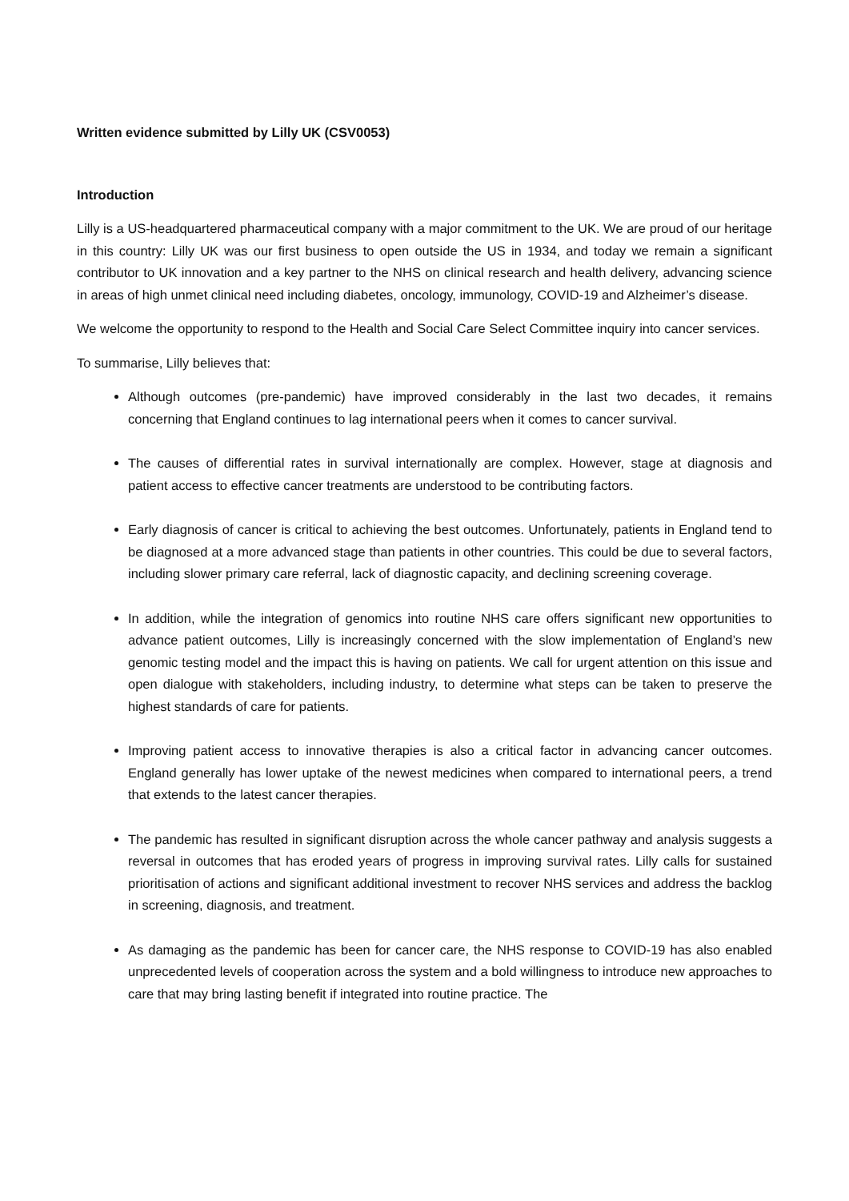Written evidence submitted by Lilly UK (CSV0053)
Introduction
Lilly is a US-headquartered pharmaceutical company with a major commitment to the UK. We are proud of our heritage in this country: Lilly UK was our first business to open outside the US in 1934, and today we remain a significant contributor to UK innovation and a key partner to the NHS on clinical research and health delivery, advancing science in areas of high unmet clinical need including diabetes, oncology, immunology, COVID-19 and Alzheimer’s disease.
We welcome the opportunity to respond to the Health and Social Care Select Committee inquiry into cancer services.
To summarise, Lilly believes that:
Although outcomes (pre-pandemic) have improved considerably in the last two decades, it remains concerning that England continues to lag international peers when it comes to cancer survival.
The causes of differential rates in survival internationally are complex. However, stage at diagnosis and patient access to effective cancer treatments are understood to be contributing factors.
Early diagnosis of cancer is critical to achieving the best outcomes. Unfortunately, patients in England tend to be diagnosed at a more advanced stage than patients in other countries. This could be due to several factors, including slower primary care referral, lack of diagnostic capacity, and declining screening coverage.
In addition, while the integration of genomics into routine NHS care offers significant new opportunities to advance patient outcomes, Lilly is increasingly concerned with the slow implementation of England’s new genomic testing model and the impact this is having on patients. We call for urgent attention on this issue and open dialogue with stakeholders, including industry, to determine what steps can be taken to preserve the highest standards of care for patients.
Improving patient access to innovative therapies is also a critical factor in advancing cancer outcomes. England generally has lower uptake of the newest medicines when compared to international peers, a trend that extends to the latest cancer therapies.
The pandemic has resulted in significant disruption across the whole cancer pathway and analysis suggests a reversal in outcomes that has eroded years of progress in improving survival rates. Lilly calls for sustained prioritisation of actions and significant additional investment to recover NHS services and address the backlog in screening, diagnosis, and treatment.
As damaging as the pandemic has been for cancer care, the NHS response to COVID-19 has also enabled unprecedented levels of cooperation across the system and a bold willingness to introduce new approaches to care that may bring lasting benefit if integrated into routine practice. The